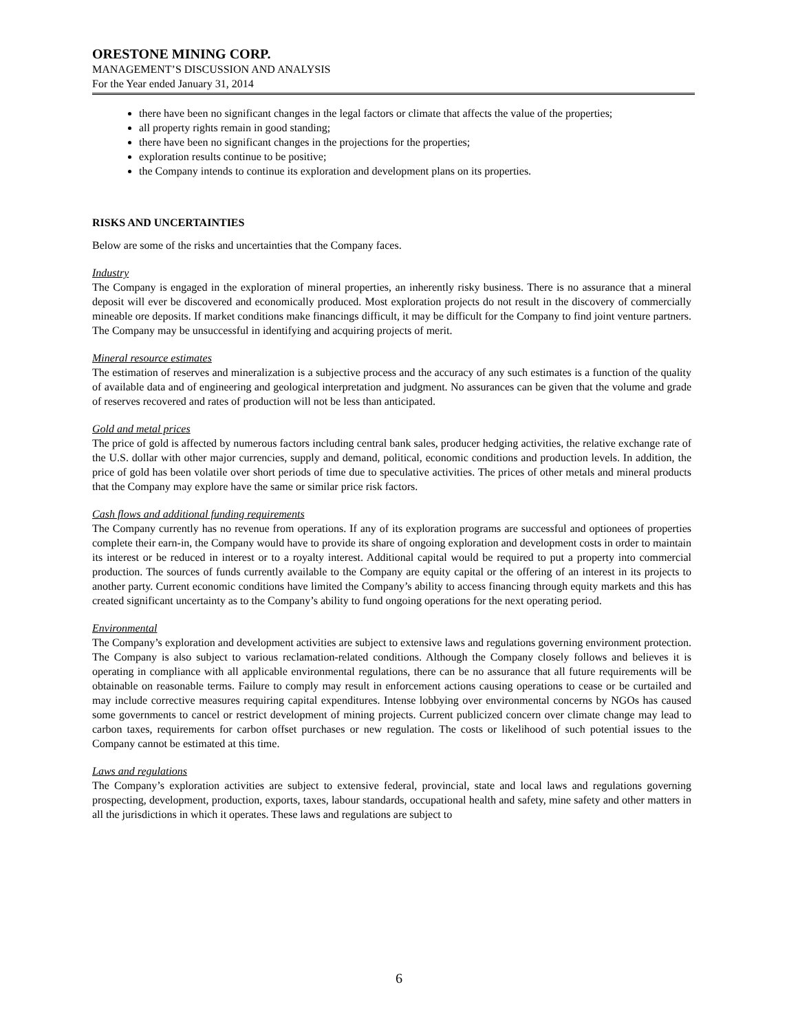ORESTONE MINING CORP.
MANAGEMENT’S DISCUSSION AND ANALYSIS
For the Year ended January 31, 2014
there have been no significant changes in the legal factors or climate that affects the value of the properties;
all property rights remain in good standing;
there have been no significant changes in the projections for the properties;
exploration results continue to be positive;
the Company intends to continue its exploration and development plans on its properties.
RISKS AND UNCERTAINTIES
Below are some of the risks and uncertainties that the Company faces.
Industry
The Company is engaged in the exploration of mineral properties, an inherently risky business. There is no assurance that a mineral deposit will ever be discovered and economically produced. Most exploration projects do not result in the discovery of commercially mineable ore deposits. If market conditions make financings difficult, it may be difficult for the Company to find joint venture partners. The Company may be unsuccessful in identifying and acquiring projects of merit.
Mineral resource estimates
The estimation of reserves and mineralization is a subjective process and the accuracy of any such estimates is a function of the quality of available data and of engineering and geological interpretation and judgment. No assurances can be given that the volume and grade of reserves recovered and rates of production will not be less than anticipated.
Gold and metal prices
The price of gold is affected by numerous factors including central bank sales, producer hedging activities, the relative exchange rate of the U.S. dollar with other major currencies, supply and demand, political, economic conditions and production levels. In addition, the price of gold has been volatile over short periods of time due to speculative activities. The prices of other metals and mineral products that the Company may explore have the same or similar price risk factors.
Cash flows and additional funding requirements
The Company currently has no revenue from operations. If any of its exploration programs are successful and optionees of properties complete their earn-in, the Company would have to provide its share of ongoing exploration and development costs in order to maintain its interest or be reduced in interest or to a royalty interest. Additional capital would be required to put a property into commercial production. The sources of funds currently available to the Company are equity capital or the offering of an interest in its projects to another party. Current economic conditions have limited the Company’s ability to access financing through equity markets and this has created significant uncertainty as to the Company’s ability to fund ongoing operations for the next operating period.
Environmental
The Company’s exploration and development activities are subject to extensive laws and regulations governing environment protection. The Company is also subject to various reclamation-related conditions. Although the Company closely follows and believes it is operating in compliance with all applicable environmental regulations, there can be no assurance that all future requirements will be obtainable on reasonable terms. Failure to comply may result in enforcement actions causing operations to cease or be curtailed and may include corrective measures requiring capital expenditures. Intense lobbying over environmental concerns by NGOs has caused some governments to cancel or restrict development of mining projects. Current publicized concern over climate change may lead to carbon taxes, requirements for carbon offset purchases or new regulation. The costs or likelihood of such potential issues to the Company cannot be estimated at this time.
Laws and regulations
The Company’s exploration activities are subject to extensive federal, provincial, state and local laws and regulations governing prospecting, development, production, exports, taxes, labour standards, occupational health and safety, mine safety and other matters in all the jurisdictions in which it operates. These laws and regulations are subject to
6